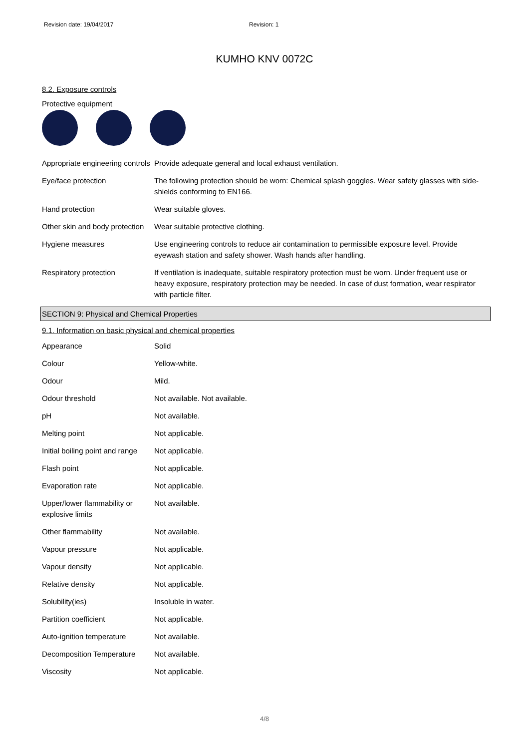Revision date: 19/04/2017 Revision: 1
KUMHO KNV 0072C
8.2. Exposure controls
Protective equipment
| Appropriate engineering controls | Provide adequate general and local exhaust ventilation. |
| Eye/face protection | The following protection should be worn: Chemical splash goggles. Wear safety glasses with side-shields conforming to EN166. |
| Hand protection | Wear suitable gloves. |
| Other skin and body protection | Wear suitable protective clothing. |
| Hygiene measures | Use engineering controls to reduce air contamination to permissible exposure level. Provide eyewash station and safety shower. Wash hands after handling. |
| Respiratory protection | If ventilation is inadequate, suitable respiratory protection must be worn. Under frequent use or heavy exposure, respiratory protection may be needed. In case of dust formation, wear respirator with particle filter. |
SECTION 9: Physical and Chemical Properties
9.1. Information on basic physical and chemical properties
| Appearance | Solid |
| Colour | Yellow-white. |
| Odour | Mild. |
| Odour threshold | Not available. Not available. |
| pH | Not available. |
| Melting point | Not applicable. |
| Initial boiling point and range | Not applicable. |
| Flash point | Not applicable. |
| Evaporation rate | Not applicable. |
| Upper/lower flammability or explosive limits | Not available. |
| Other flammability | Not available. |
| Vapour pressure | Not applicable. |
| Vapour density | Not applicable. |
| Relative density | Not applicable. |
| Solubility(ies) | Insoluble in water. |
| Partition coefficient | Not applicable. |
| Auto-ignition temperature | Not available. |
| Decomposition Temperature | Not available. |
| Viscosity | Not applicable. |
4/8